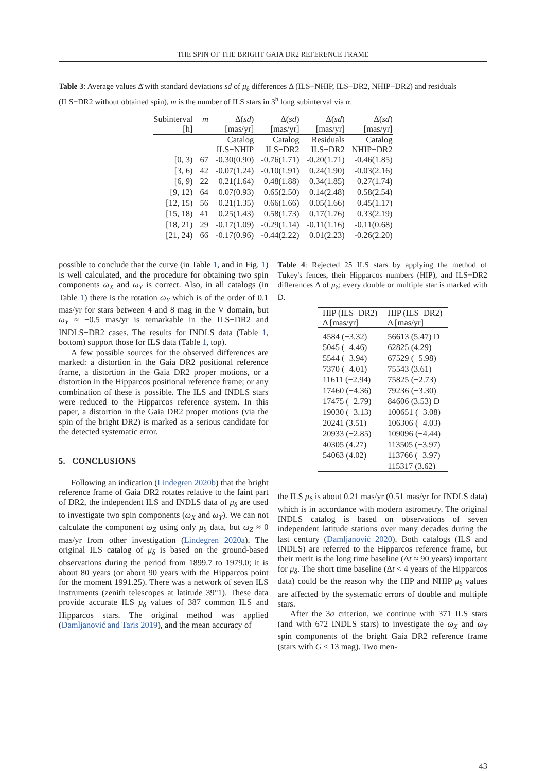THE SPIN OF THE BRIGHT GAIA DR2 REFERENCE FRAME
Table 3: Average values Δ̄ with standard deviations sd of μ<sub>δ</sub> differences Δ (ILS−NHIP, ILS−DR2, NHIP−DR2) and residuals (ILS−DR2 without obtained spin), m is the number of ILS stars in 3<sup>h</sup> long subinterval via α.
| Subinterval [h] | m | Δ̄( sd ) [mas/yr] | Δ̄( sd ) [mas/yr] | Δ̄( sd ) [mas/yr] | Δ̄( sd ) [mas/yr] |
| --- | --- | --- | --- | --- | --- |
| | | Catalog ILS−NHIP | Catalog ILS−DR2 | Residuals ILS−DR2 | Catalog NHIP−DR2 |
| [0, 3) | 67 | -0.30(0.90) | -0.76(1.71) | -0.20(1.71) | -0.46(1.85) |
| [3, 6) | 42 | -0.07(1.24) | -0.10(1.91) | 0.24(1.90) | -0.03(2.16) |
| [6, 9) | 22 | 0.21(1.64) | 0.48(1.88) | 0.34(1.85) | 0.27(1.74) |
| [9, 12) | 64 | 0.07(0.93) | 0.65(2.50) | 0.14(2.48) | 0.58(2.54) |
| [12, 15) | 56 | 0.21(1.35) | 0.66(1.66) | 0.05(1.66) | 0.45(1.17) |
| [15, 18) | 41 | 0.25(1.43) | 0.58(1.73) | 0.17(1.76) | 0.33(2.19) |
| [18, 21) | 29 | -0.17(1.09) | -0.29(1.14) | -0.11(1.16) | -0.11(0.68) |
| [21, 24) | 66 | -0.17(0.96) | -0.44(2.22) | 0.01(2.23) | -0.26(2.20) |
possible to conclude that the curve (in Table 1, and in Fig. 1) is well calculated, and the procedure for obtaining two spin components ω<sub>X</sub> and ω<sub>Y</sub> is correct. Also, in all catalogs (in Table 1) there is the rotation ω<sub>Y</sub> which is of the order of 0.1 mas/yr for stars between 4 and 8 mag in the V domain, but ω<sub>Y</sub> ≈ −0.5 mas/yr is remarkable in the ILS−DR2 and INDLS−DR2 cases. The results for INDLS data (Table 1, bottom) support those for ILS data (Table 1, top).
A few possible sources for the observed differences are marked: a distortion in the Gaia DR2 positional reference frame, a distortion in the Gaia DR2 proper motions, or a distortion in the Hipparcos positional reference frame; or any combination of these is possible. The ILS and INDLS stars were reduced to the Hipparcos reference system. In this paper, a distortion in the Gaia DR2 proper motions (via the spin of the bright DR2) is marked as a serious candidate for the detected systematic error.
5. CONCLUSIONS
Following an indication (Lindegren 2020b) that the bright reference frame of Gaia DR2 rotates relative to the faint part of DR2, the independent ILS and INDLS data of μ<sub>δ</sub> are used to investigate two spin components (ω<sub>X</sub> and ω<sub>Y</sub>). We can not calculate the component ω<sub>Z</sub> using only μ<sub>δ</sub> data, but ω<sub>Z</sub> ≈ 0 mas/yr from other investigation (Lindegren 2020a). The original ILS catalog of μ<sub>δ</sub> is based on the ground-based observations during the period from 1899.7 to 1979.0; it is about 80 years (or about 90 years with the Hipparcos point for the moment 1991.25). There was a network of seven ILS instruments (zenith telescopes at latitude 39°1). These data provide accurate ILS μ<sub>δ</sub> values of 387 common ILS and Hipparcos stars. The original method was applied (Damljanović and Taris 2019), and the mean accuracy of
Table 4: Rejected 25 ILS stars by applying the method of Tukey's fences, their Hipparcos numbers (HIP), and ILS−DR2 differences Δ of μ<sub>δ</sub>; every double or multiple star is marked with D.
| HIP (ILS−DR2) Δ [mas/yr] | HIP (ILS−DR2) Δ [mas/yr] |
| --- | --- |
| 4584 (−3.32) | 56613 (5.47) D |
| 5045 (−4.46) | 62825 (4.29) |
| 5544 (−3.94) | 67529 (−5.98) |
| 7370 (−4.01) | 75543 (3.61) |
| 11611 (−2.94) | 75825 (−2.73) |
| 17460 (−4.36) | 79236 (−3.30) |
| 17475 (−2.79) | 84606 (3.53) D |
| 19030 (−3.13) | 100651 (−3.08) |
| 20241 (3.51) | 106306 (−4.03) |
| 20933 (−2.85) | 109096 (−4.44) |
| 40305 (4.27) | 113505 (−3.97) |
| 54063 (4.02) | 113766 (−3.97) |
| | 115317 (3.62) |
the ILS μ<sub>δ</sub> is about 0.21 mas/yr (0.51 mas/yr for INDLS data) which is in accordance with modern astrometry. The original INDLS catalog is based on observations of seven independent latitude stations over many decades during the last century (Damljanović 2020). Both catalogs (ILS and INDLS) are referred to the Hipparcos reference frame, but their merit is the long time baseline (Δt ≈ 90 years) important for μ<sub>δ</sub>. The short time baseline (Δt < 4 years of the Hipparcos data) could be the reason why the HIP and NHIP μ<sub>δ</sub> values are affected by the systematic errors of double and multiple stars.
After the 3σ criterion, we continue with 371 ILS stars (and with 672 INDLS stars) to investigate the ω<sub>X</sub> and ω<sub>Y</sub> spin components of the bright Gaia DR2 reference frame (stars with G ≤ 13 mag). Two men-
43